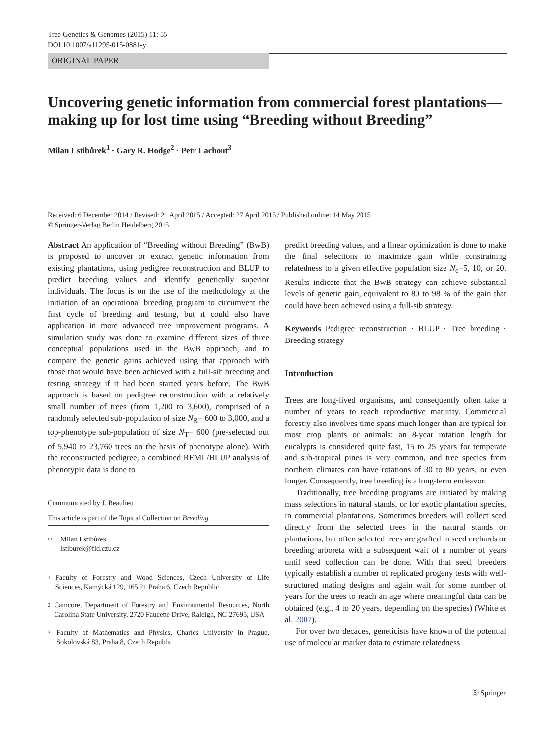Tree Genetics & Genomes (2015) 11: 55
DOI 10.1007/s11295-015-0881-y
ORIGINAL PAPER
Uncovering genetic information from commercial forest plantations—making up for lost time using “Breeding without Breeding”
Milan Lstibůrek<sup>1</sup> · Gary R. Hodge<sup>2</sup> · Petr Lachout<sup>3</sup>
Received: 6 December 2014 / Revised: 21 April 2015 / Accepted: 27 April 2015 / Published online: 14 May 2015
© Springer-Verlag Berlin Heidelberg 2015
Abstract An application of “Breeding without Breeding” (BwB) is proposed to uncover or extract genetic information from existing plantations, using pedigree reconstruction and BLUP to predict breeding values and identify genetically superior individuals. The focus is on the use of the methodology at the initiation of an operational breeding program to circumvent the first cycle of breeding and testing, but it could also have application in more advanced tree improvement programs. A simulation study was done to examine different sizes of three conceptual populations used in the BwB approach, and to compare the genetic gains achieved using that approach with those that would have been achieved with a full-sib breeding and testing strategy if it had been started years before. The BwB approach is based on pedigree reconstruction with a relatively small number of trees (from 1,200 to 3,600), comprised of a randomly selected sub-population of size N<sub>R</sub>= 600 to 3,000, and a top-phenotype sub-population of size N<sub>T</sub>= 600 (pre-selected out of 5,940 to 23,760 trees on the basis of phenotype alone). With the reconstructed pedigree, a combined REML/BLUP analysis of phenotypic data is done to
Communicated by J. Beaulieu
This article is part of the Topical Collection on Breeding
✉ Milan Lstibůrek
lstiburek@fld.czu.cz
1 Faculty of Forestry and Wood Sciences, Czech University of Life Sciences, Kamýcká 129, 165 21 Praha 6, Czech Republic
2 Camcore, Department of Forestry and Environmental Resources, North Carolina State University, 2720 Faucette Drive, Raleigh, NC 27695, USA
3 Faculty of Mathematics and Physics, Charles University in Prague, Sokolovská 83, Praha 8, Czech Republic
predict breeding values, and a linear optimization is done to make the final selections to maximize gain while constraining relatedness to a given effective population size N<sub>e</sub>=5, 10, or 20. Results indicate that the BwB strategy can achieve substantial levels of genetic gain, equivalent to 80 to 98 % of the gain that could have been achieved using a full-sib strategy.
Keywords Pedigree reconstruction · BLUP · Tree breeding · Breeding strategy
Introduction
Trees are long-lived organisms, and consequently often take a number of years to reach reproductive maturity. Commercial forestry also involves time spans much longer than are typical for most crop plants or animals: an 8-year rotation length for eucalypts is considered quite fast, 15 to 25 years for temperate and sub-tropical pines is very common, and tree species from northern climates can have rotations of 30 to 80 years, or even longer. Consequently, tree breeding is a long-term endeavor.
Traditionally, tree breeding programs are initiated by making mass selections in natural stands, or for exotic plantation species, in commercial plantations. Sometimes breeders will collect seed directly from the selected trees in the natural stands or plantations, but often selected trees are grafted in seed orchards or breeding arboreta with a subsequent wait of a number of years until seed collection can be done. With that seed, breeders typically establish a number of replicated progeny tests with well-structured mating designs and again wait for some number of years for the trees to reach an age where meaningful data can be obtained (e.g., 4 to 20 years, depending on the species) (White et al. 2007).
For over two decades, geneticists have known of the potential use of molecular marker data to estimate relatedness
Ⓢ Springer